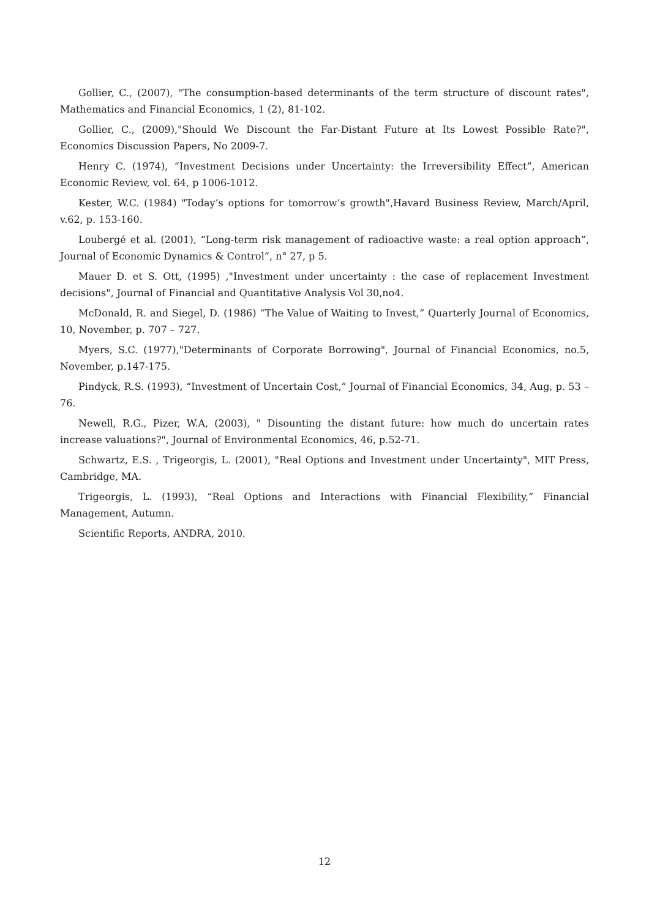Gollier, C., (2007), "The consumption-based determinants of the term structure of discount rates", Mathematics and Financial Economics, 1 (2), 81-102.
Gollier, C., (2009),"Should We Discount the Far-Distant Future at Its Lowest Possible Rate?", Economics Discussion Papers, No 2009-7.
Henry C. (1974), “Investment Decisions under Uncertainty: the Irreversibility Effect”, American Economic Review, vol. 64, p 1006-1012.
Kester, W.C. (1984) "Today’s options for tomorrow’s growth",Havard Business Review, March/April, v.62, p. 153-160.
Loubergé et al. (2001), “Long-term risk management of radioactive waste: a real option approach”, Journal of Economic Dynamics & Control”, n° 27, p 5.
Mauer D. et S. Ott, (1995) ,"Investment under uncertainty : the case of replacement Investment decisions", Journal of Financial and Quantitative Analysis Vol 30,no4.
McDonald, R. and Siegel, D. (1986) “The Value of Waiting to Invest,” Quarterly Journal of Economics, 10, November, p. 707 – 727.
Myers, S.C. (1977),"Determinants of Corporate Borrowing", Journal of Financial Economics, no.5, November, p.147-175.
Pindyck, R.S. (1993), “Investment of Uncertain Cost,” Journal of Financial Economics, 34, Aug, p. 53 – 76.
Newell, R.G., Pizer, W.A, (2003), " Disounting the distant future: how much do uncertain rates increase valuations?", Journal of Environmental Economics, 46, p.52-71.
Schwartz, E.S. , Trigeorgis, L. (2001), "Real Options and Investment under Uncertainty", MIT Press, Cambridge, MA.
Trigeorgis, L. (1993), “Real Options and Interactions with Financial Flexibility,” Financial Management, Autumn.
Scientific Reports, ANDRA, 2010.
12